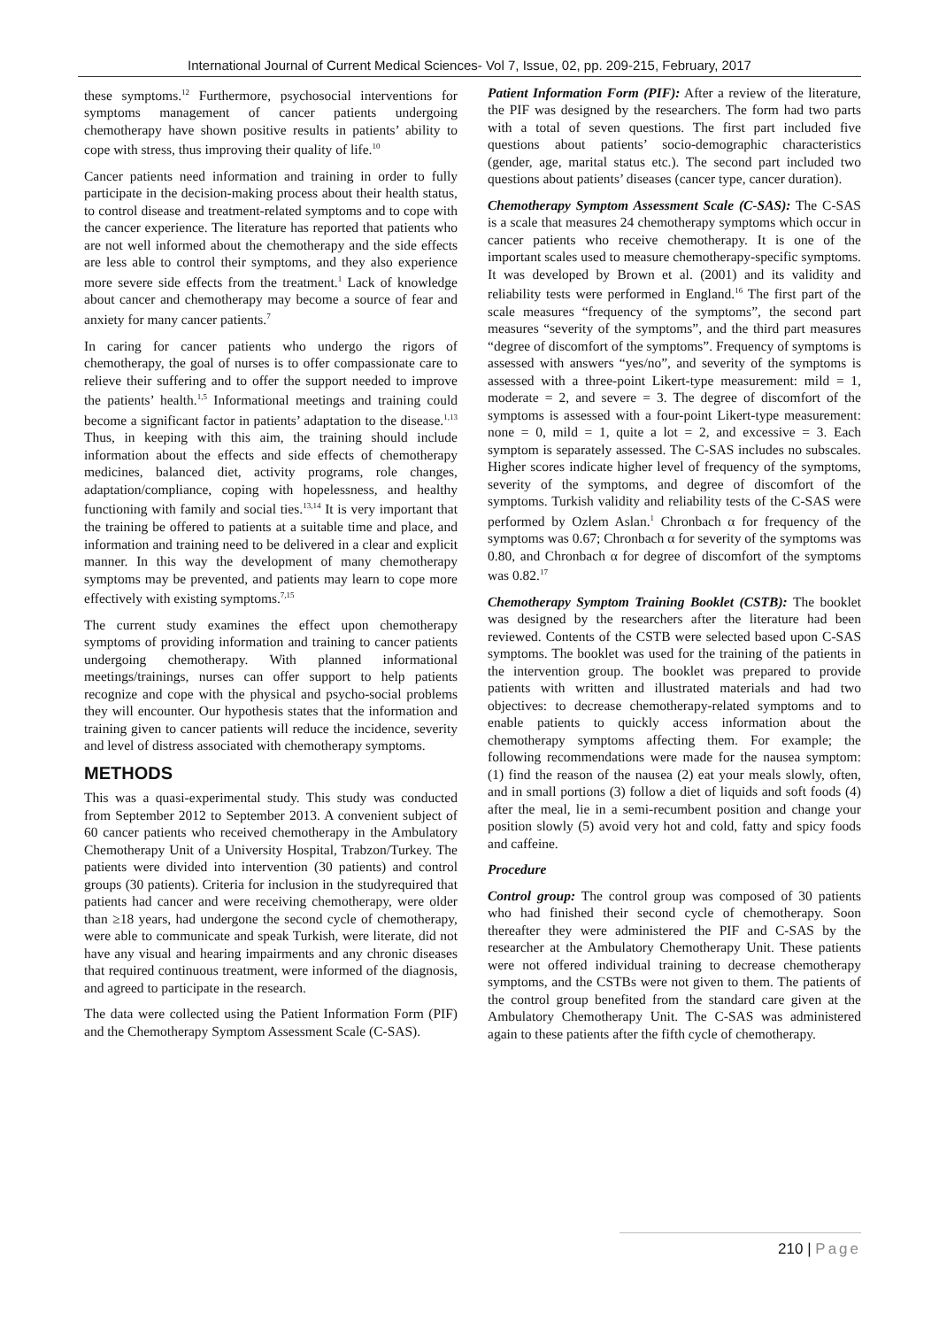International Journal of Current Medical Sciences- Vol 7, Issue, 02, pp. 209-215, February, 2017
these symptoms.<sup>12</sup> Furthermore, psychosocial interventions for symptoms management of cancer patients undergoing chemotherapy have shown positive results in patients’ ability to cope with stress, thus improving their quality of life.<sup>10</sup>
Cancer patients need information and training in order to fully participate in the decision-making process about their health status, to control disease and treatment-related symptoms and to cope with the cancer experience. The literature has reported that patients who are not well informed about the chemotherapy and the side effects are less able to control their symptoms, and they also experience more severe side effects from the treatment.<sup>1</sup> Lack of knowledge about cancer and chemotherapy may become a source of fear and anxiety for many cancer patients.<sup>7</sup>
In caring for cancer patients who undergo the rigors of chemotherapy, the goal of nurses is to offer compassionate care to relieve their suffering and to offer the support needed to improve the patients’ health.<sup>1,5</sup> Informational meetings and training could become a significant factor in patients’ adaptation to the disease.<sup>1,13</sup> Thus, in keeping with this aim, the training should include information about the effects and side effects of chemotherapy medicines, balanced diet, activity programs, role changes, adaptation/compliance, coping with hopelessness, and healthy functioning with family and social ties.<sup>13,14</sup> It is very important that the training be offered to patients at a suitable time and place, and information and training need to be delivered in a clear and explicit manner. In this way the development of many chemotherapy symptoms may be prevented, and patients may learn to cope more effectively with existing symptoms.<sup>7,15</sup>
The current study examines the effect upon chemotherapy symptoms of providing information and training to cancer patients undergoing chemotherapy. With planned informational meetings/trainings, nurses can offer support to help patients recognize and cope with the physical and psycho-social problems they will encounter. Our hypothesis states that the information and training given to cancer patients will reduce the incidence, severity and level of distress associated with chemotherapy symptoms.
METHODS
This was a quasi-experimental study. This study was conducted from September 2012 to September 2013. A convenient subject of 60 cancer patients who received chemotherapy in the Ambulatory Chemotherapy Unit of a University Hospital, Trabzon/Turkey. The patients were divided into intervention (30 patients) and control groups (30 patients). Criteria for inclusion in the studyrequired that patients had cancer and were receiving chemotherapy, were older than ≥18 years, had undergone the second cycle of chemotherapy, were able to communicate and speak Turkish, were literate, did not have any visual and hearing impairments and any chronic diseases that required continuous treatment, were informed of the diagnosis, and agreed to participate in the research.
The data were collected using the Patient Information Form (PIF) and the Chemotherapy Symptom Assessment Scale (C-SAS).
Patient Information Form (PIF): After a review of the literature, the PIF was designed by the researchers. The form had two parts with a total of seven questions. The first part included five questions about patients’ socio-demographic characteristics (gender, age, marital status etc.). The second part included two questions about patients’ diseases (cancer type, cancer duration).
Chemotherapy Symptom Assessment Scale (C-SAS): The C-SAS is a scale that measures 24 chemotherapy symptoms which occur in cancer patients who receive chemotherapy. It is one of the important scales used to measure chemotherapy-specific symptoms. It was developed by Brown et al. (2001) and its validity and reliability tests were performed in England.<sup>16</sup> The first part of the scale measures “frequency of the symptoms”, the second part measures “severity of the symptoms”, and the third part measures “degree of discomfort of the symptoms”. Frequency of symptoms is assessed with answers “yes/no”, and severity of the symptoms is assessed with a three-point Likert-type measurement: mild = 1, moderate = 2, and severe = 3. The degree of discomfort of the symptoms is assessed with a four-point Likert-type measurement: none = 0, mild = 1, quite a lot = 2, and excessive = 3. Each symptom is separately assessed. The C-SAS includes no subscales. Higher scores indicate higher level of frequency of the symptoms, severity of the symptoms, and degree of discomfort of the symptoms. Turkish validity and reliability tests of the C-SAS were performed by Ozlem Aslan.<sup>1</sup> Chronbach α for frequency of the symptoms was 0.67; Chronbach α for severity of the symptoms was 0.80, and Chronbach α for degree of discomfort of the symptoms was 0.82.<sup>17</sup>
Chemotherapy Symptom Training Booklet (CSTB): The booklet was designed by the researchers after the literature had been reviewed. Contents of the CSTB were selected based upon C-SAS symptoms. The booklet was used for the training of the patients in the intervention group. The booklet was prepared to provide patients with written and illustrated materials and had two objectives: to decrease chemotherapy-related symptoms and to enable patients to quickly access information about the chemotherapy symptoms affecting them. For example; the following recommendations were made for the nausea symptom: (1) find the reason of the nausea (2) eat your meals slowly, often, and in small portions (3) follow a diet of liquids and soft foods (4) after the meal, lie in a semi-recumbent position and change your position slowly (5) avoid very hot and cold, fatty and spicy foods and caffeine.
Procedure
Control group: The control group was composed of 30 patients who had finished their second cycle of chemotherapy. Soon thereafter they were administered the PIF and C-SAS by the researcher at the Ambulatory Chemotherapy Unit. These patients were not offered individual training to decrease chemotherapy symptoms, and the CSTBs were not given to them. The patients of the control group benefited from the standard care given at the Ambulatory Chemotherapy Unit. The C-SAS was administered again to these patients after the fifth cycle of chemotherapy.
210 | Page